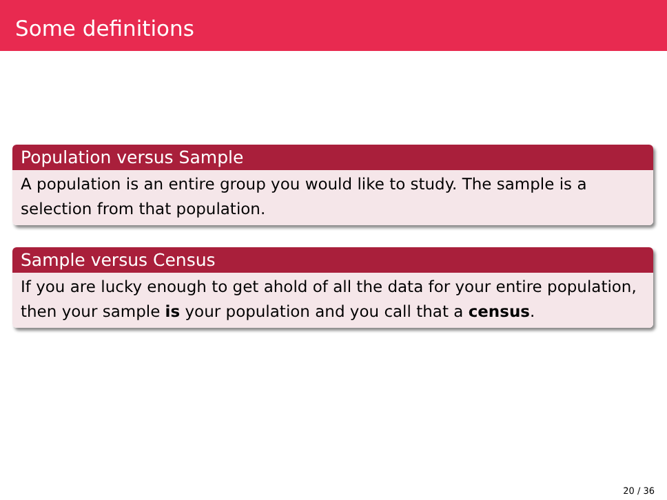Some definitions
Population versus Sample
A population is an entire group you would like to study. The sample is a selection from that population.
Sample versus Census
If you are lucky enough to get ahold of all the data for your entire population, then your sample is your population and you call that a census.
20 / 36